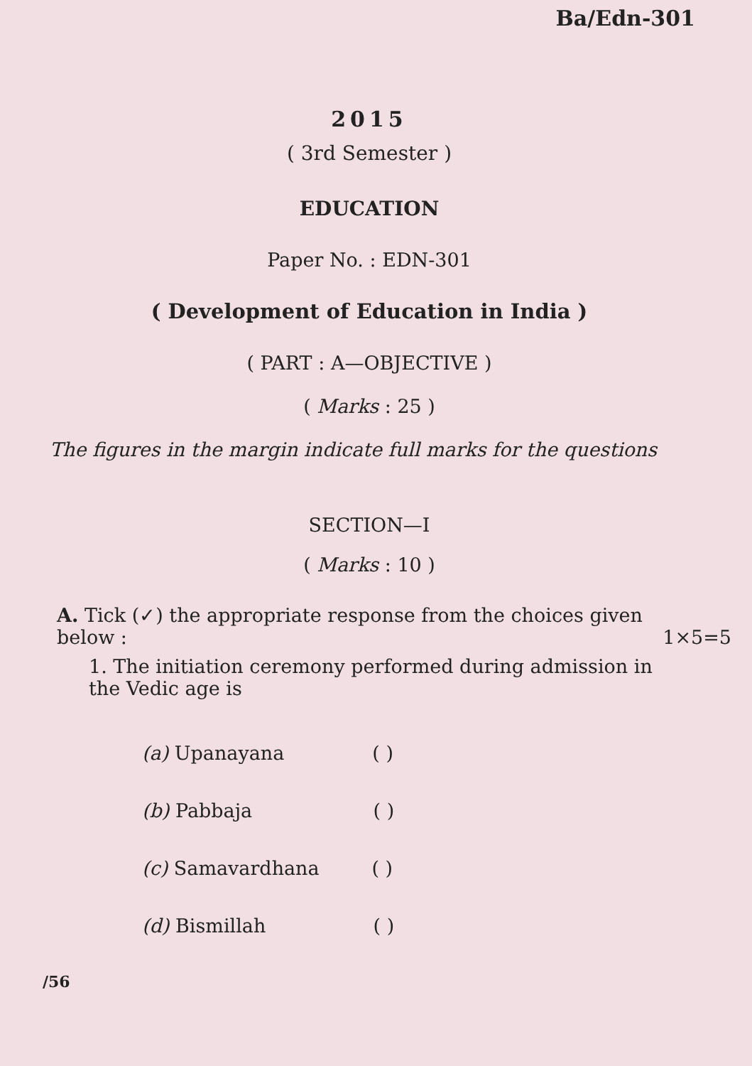Ba/Edn-301
2015
( 3rd Semester )
EDUCATION
Paper No. : EDN-301
( Development of Education in India )
( PART : A—OBJECTIVE )
( Marks : 25 )
The figures in the margin indicate full marks for the questions
SECTION—I
( Marks : 10 )
A. Tick (✓) the appropriate response from the choices given below : 1×5=5
1. The initiation ceremony performed during admission in the Vedic age is
(a) Upanayana ( )
(b) Pabbaja ( )
(c) Samavardhana ( )
(d) Bismillah ( )
/56